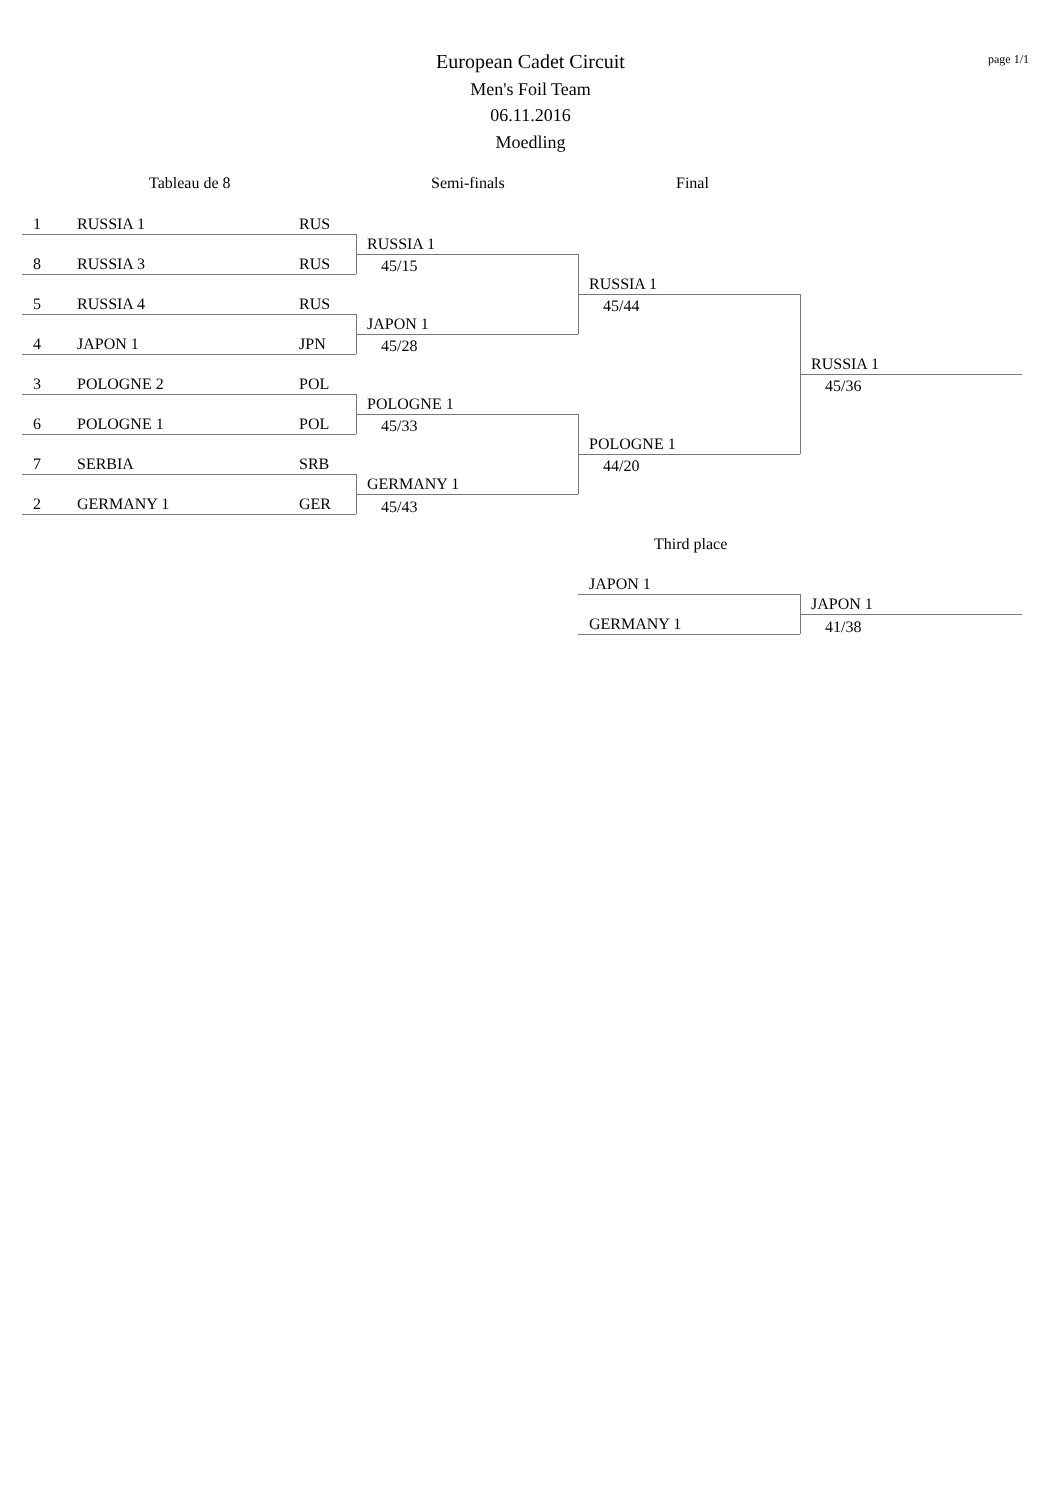European Cadet Circuit page 1/1
Men's Foil Team
06.11.2016
Moedling
Tableau de 8 Semi-finals Final
1 RUSSIA 1 RUS
8 RUSSIA 3 RUS
5 RUSSIA 4 RUS
4 JAPON 1 JPN
3 POLOGNE 2 POL
6 POLOGNE 1 POL
7 SERBIA SRB
2 GERMANY 1 GER
RUSSIA 1
45/15
JAPON 1
45/28
POLOGNE 1
45/33
GERMANY 1
45/43
RUSSIA 1
45/44
POLOGNE 1
44/20
RUSSIA 1
45/36
Third place
JAPON 1
GERMANY 1
JAPON 1
41/38